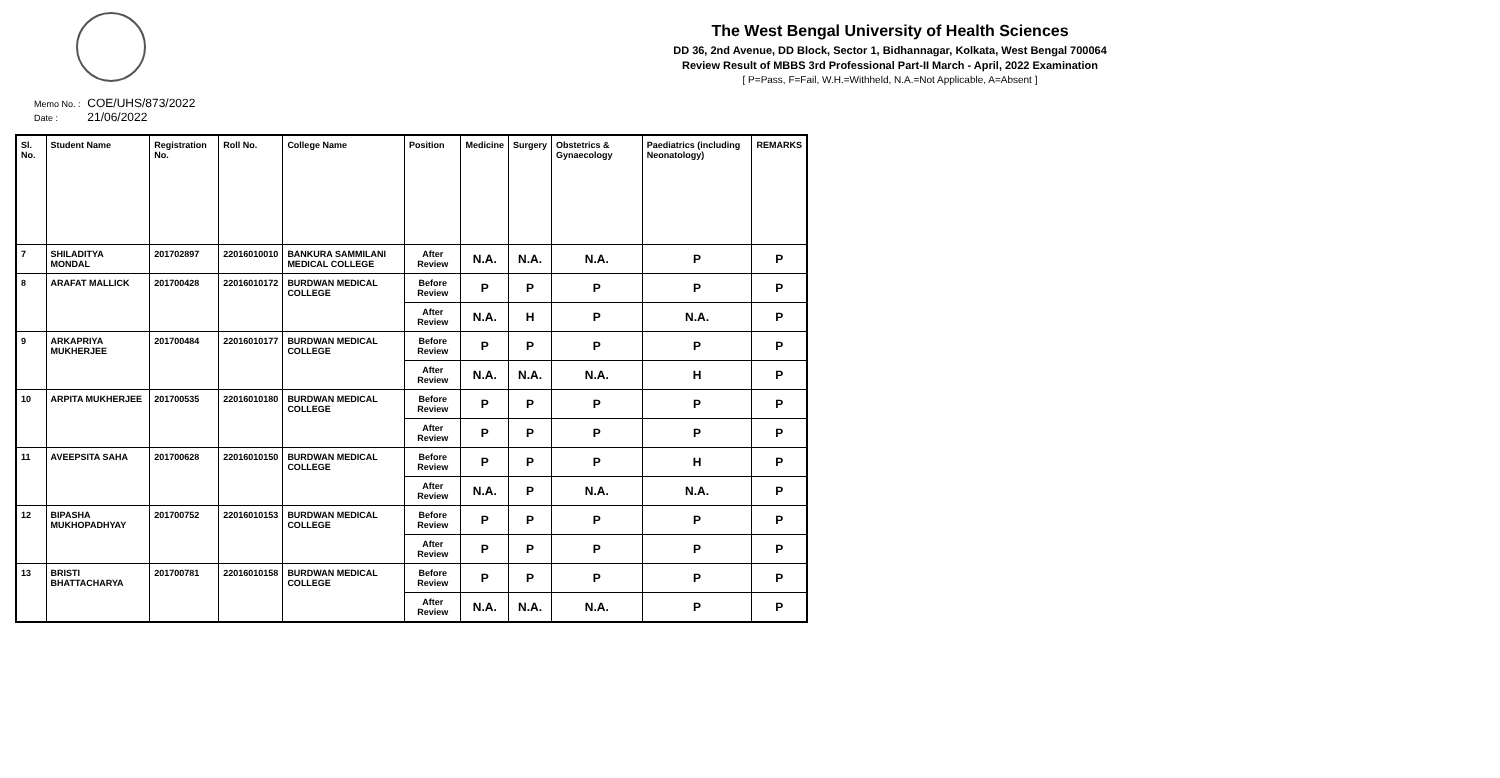The West Bengal University of Health Sciences
DD 36, 2nd Avenue, DD Block, Sector 1, Bidhannagar, Kolkata, West Bengal 700064
Review Result of MBBS 3rd Professional Part-II March - April, 2022 Examination
[ P=Pass, F=Fail, W.H.=Withheld, N.A.=Not Applicable, A=Absent ]
Memo No. : COE/UHS/873/2022
Date : 21/06/2022
| Sl. No. | Student Name | Registration No. | Roll No. | College Name | Position | Medicine | Surgery | Obstetrics & Gynaecology | Paediatrics (including Neonatology) | REMARKS |
| --- | --- | --- | --- | --- | --- | --- | --- | --- | --- | --- |
| 7 | SHILADITYA MONDAL | 201702897 | 22016010010 | BANKURA SAMMILANI MEDICAL COLLEGE | After Review | N.A. | N.A. | N.A. | P | P |
| 8 | ARAFAT MALLICK | 201700428 | 22016010172 | BURDWAN MEDICAL COLLEGE | Before Review | P | P | P | P | P |
| | | | | | After Review | N.A. | H | P | N.A. | P |
| 9 | ARKAPRIYA MUKHERJEE | 201700484 | 22016010177 | BURDWAN MEDICAL COLLEGE | Before Review | P | P | P | P | P |
| | | | | | After Review | N.A. | N.A. | N.A. | H | P |
| 10 | ARPITA MUKHERJEE | 201700535 | 22016010180 | BURDWAN MEDICAL COLLEGE | Before Review | P | P | P | P | P |
| | | | | | After Review | P | P | P | P | P |
| 11 | AVEEPSITA SAHA | 201700628 | 22016010150 | BURDWAN MEDICAL COLLEGE | Before Review | P | P | P | H | P |
| | | | | | After Review | N.A. | P | N.A. | N.A. | P |
| 12 | BIPASHA MUKHOPADHYAY | 201700752 | 22016010153 | BURDWAN MEDICAL COLLEGE | Before Review | P | P | P | P | P |
| | | | | | After Review | P | P | P | P | P |
| 13 | BRISTI BHATTACHARYA | 201700781 | 22016010158 | BURDWAN MEDICAL COLLEGE | Before Review | P | P | P | P | P |
| | | | | | After Review | N.A. | N.A. | N.A. | P | P |